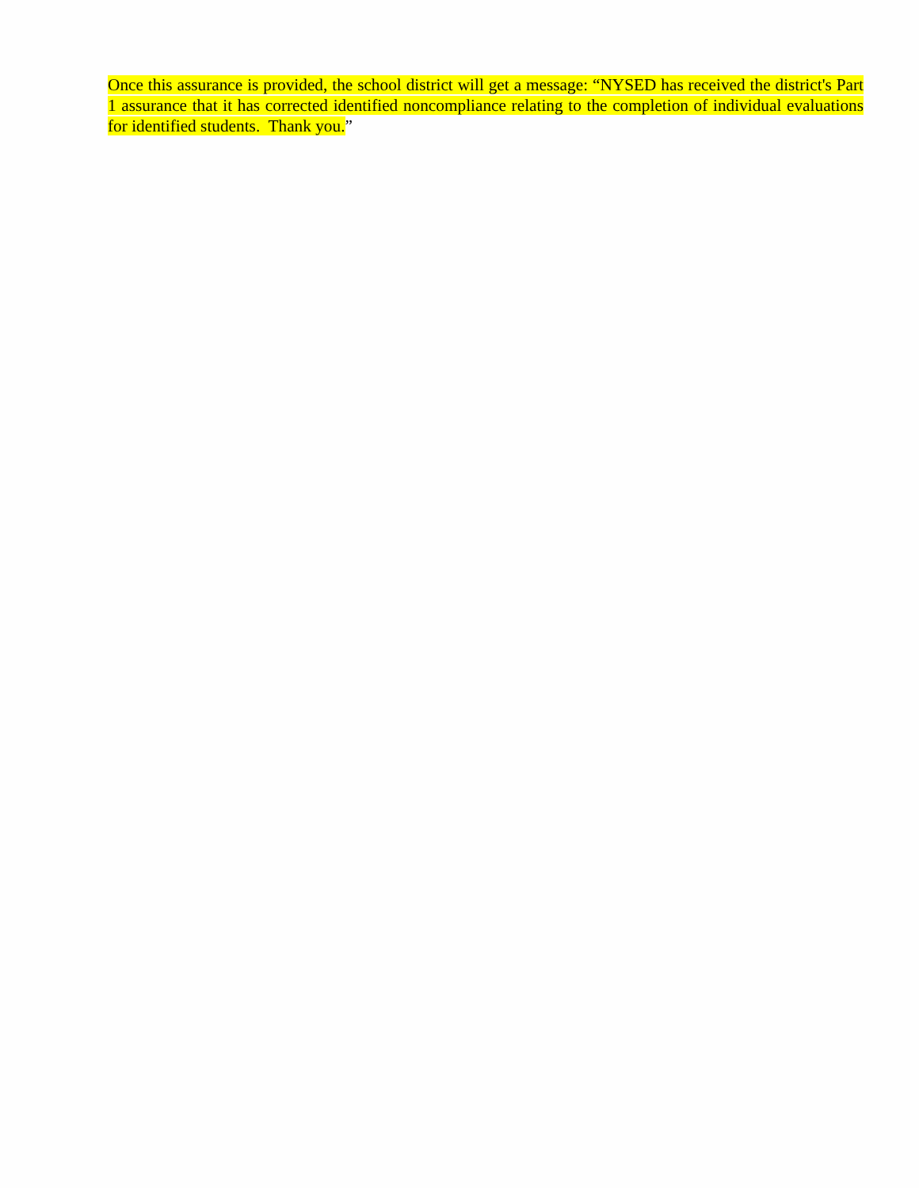Once this assurance is provided, the school district will get a message: “NYSED has received the district's Part 1 assurance that it has corrected identified noncompliance relating to the completion of individual evaluations for identified students. Thank you.”